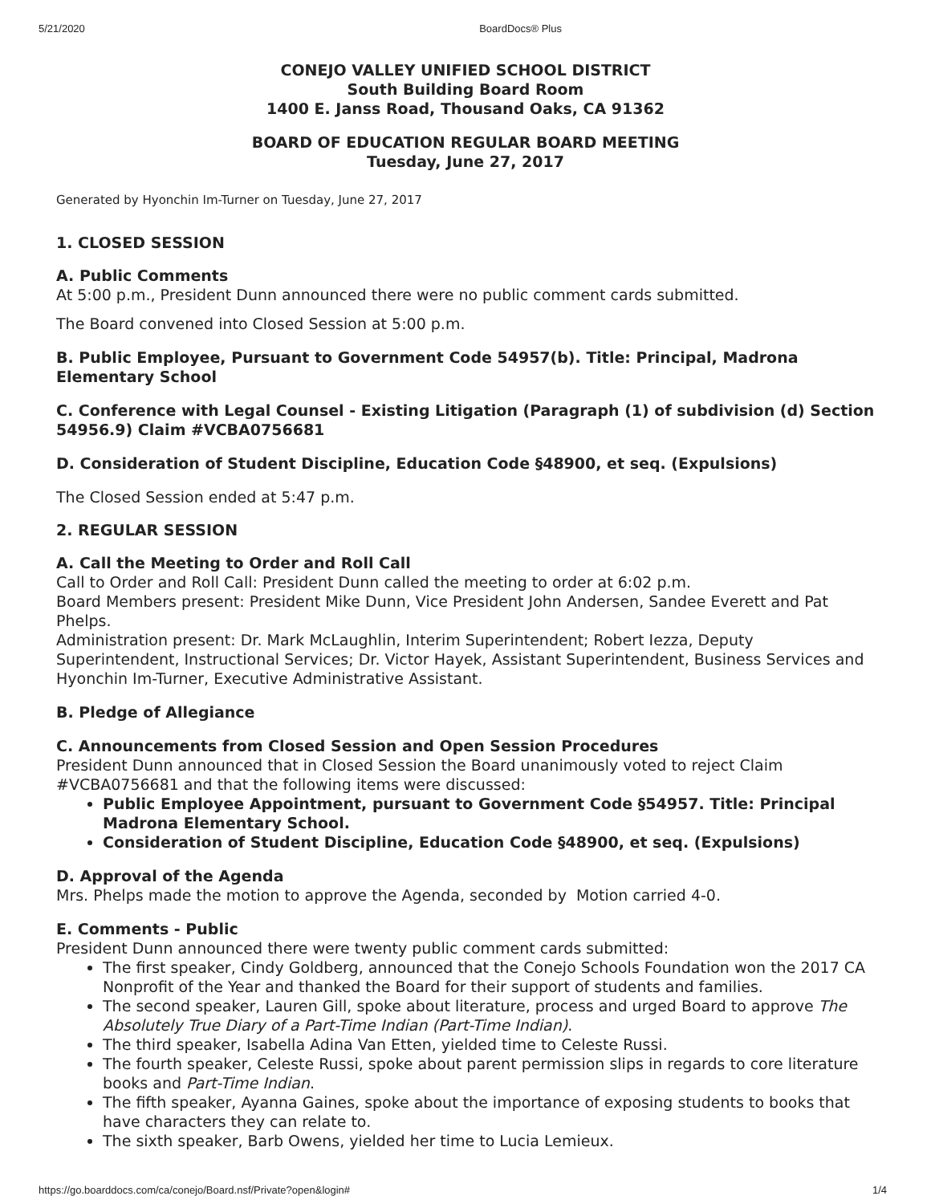5/21/2020 BoardDocs® Plus
CONEJO VALLEY UNIFIED SCHOOL DISTRICT
South Building Board Room
1400 E. Janss Road, Thousand Oaks, CA 91362
BOARD OF EDUCATION REGULAR BOARD MEETING
Tuesday, June 27, 2017
Generated by Hyonchin Im-Turner on Tuesday, June 27, 2017
1. CLOSED SESSION
A. Public Comments
At 5:00 p.m., President Dunn announced there were no public comment cards submitted.
The Board convened into Closed Session at 5:00 p.m.
B. Public Employee, Pursuant to Government Code 54957(b). Title: Principal, Madrona Elementary School
C. Conference with Legal Counsel - Existing Litigation (Paragraph (1) of subdivision (d) Section 54956.9) Claim #VCBA0756681
D. Consideration of Student Discipline, Education Code §48900, et seq. (Expulsions)
The Closed Session ended at 5:47 p.m.
2. REGULAR SESSION
A. Call the Meeting to Order and Roll Call
Call to Order and Roll Call: President Dunn called the meeting to order at 6:02 p.m.
Board Members present: President Mike Dunn, Vice President John Andersen, Sandee Everett and Pat Phelps.
Administration present: Dr. Mark McLaughlin, Interim Superintendent; Robert Iezza, Deputy Superintendent, Instructional Services; Dr. Victor Hayek, Assistant Superintendent, Business Services and Hyonchin Im-Turner, Executive Administrative Assistant.
B. Pledge of Allegiance
C. Announcements from Closed Session and Open Session Procedures
President Dunn announced that in Closed Session the Board unanimously voted to reject Claim #VCBA0756681 and that the following items were discussed:
Public Employee Appointment, pursuant to Government Code §54957. Title: Principal Madrona Elementary School.
Consideration of Student Discipline, Education Code §48900, et seq. (Expulsions)
D. Approval of the Agenda
Mrs. Phelps made the motion to approve the Agenda, seconded by Motion carried 4-0.
E. Comments - Public
President Dunn announced there were twenty public comment cards submitted:
The first speaker, Cindy Goldberg, announced that the Conejo Schools Foundation won the 2017 CA Nonprofit of the Year and thanked the Board for their support of students and families.
The second speaker, Lauren Gill, spoke about literature, process and urged Board to approve The Absolutely True Diary of a Part-Time Indian (Part-Time Indian).
The third speaker, Isabella Adina Van Etten, yielded time to Celeste Russi.
The fourth speaker, Celeste Russi, spoke about parent permission slips in regards to core literature books and Part-Time Indian.
The fifth speaker, Ayanna Gaines, spoke about the importance of exposing students to books that have characters they can relate to.
The sixth speaker, Barb Owens, yielded her time to Lucia Lemieux.
https://go.boarddocs.com/ca/conejo/Board.nsf/Private?open&login# 1/4